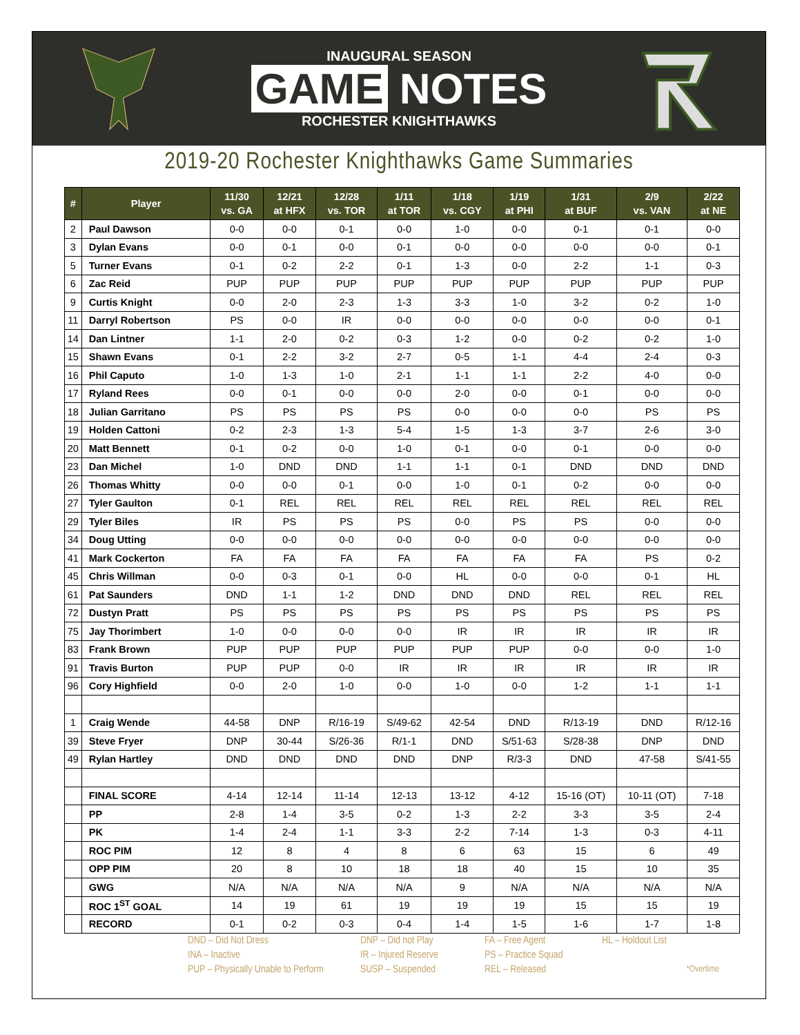INAUGURAL SEASON
GAME NOTES
ROCHESTER KNIGHTHAWKS
2019-20 Rochester Knighthawks Game Summaries
| # | Player | 11/30 vs. GA | 12/21 at HFX | 12/28 vs. TOR | 1/11 at TOR | 1/18 vs. CGY | 1/19 at PHI | 1/31 at BUF | 2/9 vs. VAN | 2/22 at NE |
| --- | --- | --- | --- | --- | --- | --- | --- | --- | --- | --- |
| 2 | Paul Dawson | 0-0 | 0-0 | 0-1 | 0-0 | 1-0 | 0-0 | 0-1 | 0-1 | 0-0 |
| 3 | Dylan Evans | 0-0 | 0-1 | 0-0 | 0-1 | 0-0 | 0-0 | 0-0 | 0-0 | 0-1 |
| 5 | Turner Evans | 0-1 | 0-2 | 2-2 | 0-1 | 1-3 | 0-0 | 2-2 | 1-1 | 0-3 |
| 6 | Zac Reid | PUP | PUP | PUP | PUP | PUP | PUP | PUP | PUP | PUP |
| 9 | Curtis Knight | 0-0 | 2-0 | 2-3 | 1-3 | 3-3 | 1-0 | 3-2 | 0-2 | 1-0 |
| 11 | Darryl Robertson | PS | 0-0 | IR | 0-0 | 0-0 | 0-0 | 0-0 | 0-0 | 0-1 |
| 14 | Dan Lintner | 1-1 | 2-0 | 0-2 | 0-3 | 1-2 | 0-0 | 0-2 | 0-2 | 1-0 |
| 15 | Shawn Evans | 0-1 | 2-2 | 3-2 | 2-7 | 0-5 | 1-1 | 4-4 | 2-4 | 0-3 |
| 16 | Phil Caputo | 1-0 | 1-3 | 1-0 | 2-1 | 1-1 | 1-1 | 2-2 | 4-0 | 0-0 |
| 17 | Ryland Rees | 0-0 | 0-1 | 0-0 | 0-0 | 2-0 | 0-0 | 0-1 | 0-0 | 0-0 |
| 18 | Julian Garritano | PS | PS | PS | PS | 0-0 | 0-0 | 0-0 | PS | PS |
| 19 | Holden Cattoni | 0-2 | 2-3 | 1-3 | 5-4 | 1-5 | 1-3 | 3-7 | 2-6 | 3-0 |
| 20 | Matt Bennett | 0-1 | 0-2 | 0-0 | 1-0 | 0-1 | 0-0 | 0-1 | 0-0 | 0-0 |
| 23 | Dan Michel | 1-0 | DND | DND | 1-1 | 1-1 | 0-1 | DND | DND | DND |
| 26 | Thomas Whitty | 0-0 | 0-0 | 0-1 | 0-0 | 1-0 | 0-1 | 0-2 | 0-0 | 0-0 |
| 27 | Tyler Gaulton | 0-1 | REL | REL | REL | REL | REL | REL | REL | REL |
| 29 | Tyler Biles | IR | PS | PS | PS | 0-0 | PS | PS | 0-0 | 0-0 |
| 34 | Doug Utting | 0-0 | 0-0 | 0-0 | 0-0 | 0-0 | 0-0 | 0-0 | 0-0 | 0-0 |
| 41 | Mark Cockerton | FA | FA | FA | FA | FA | FA | FA | PS | 0-2 |
| 45 | Chris Willman | 0-0 | 0-3 | 0-1 | 0-0 | HL | 0-0 | 0-0 | 0-1 | HL |
| 61 | Pat Saunders | DND | 1-1 | 1-2 | DND | DND | DND | REL | REL | REL |
| 72 | Dustyn Pratt | PS | PS | PS | PS | PS | PS | PS | PS | PS |
| 75 | Jay Thorimbert | 1-0 | 0-0 | 0-0 | 0-0 | IR | IR | IR | IR | IR |
| 83 | Frank Brown | PUP | PUP | PUP | PUP | PUP | PUP | 0-0 | 0-0 | 1-0 |
| 91 | Travis Burton | PUP | PUP | 0-0 | IR | IR | IR | IR | IR | IR |
| 96 | Cory Highfield | 0-0 | 2-0 | 1-0 | 0-0 | 1-0 | 0-0 | 1-2 | 1-1 | 1-1 |
| 1 | Craig Wende | 44-58 | DNP | R/16-19 | S/49-62 | 42-54 | DND | R/13-19 | DND | R/12-16 |
| 39 | Steve Fryer | DNP | 30-44 | S/26-36 | R/1-1 | DND | S/51-63 | S/28-38 | DNP | DND |
| 49 | Rylan Hartley | DND | DND | DND | DND | DNP | R/3-3 | DND | 47-58 | S/41-55 |
| | FINAL SCORE | 4-14 | 12-14 | 11-14 | 12-13 | 13-12 | 4-12 | 15-16 (OT) | 10-11 (OT) | 7-18 |
| | PP | 2-8 | 1-4 | 3-5 | 0-2 | 1-3 | 2-2 | 3-3 | 3-5 | 2-4 |
| | PK | 1-4 | 2-4 | 1-1 | 3-3 | 2-2 | 7-14 | 1-3 | 0-3 | 4-11 |
| | ROC PIM | 12 | 8 | 4 | 8 | 6 | 63 | 15 | 6 | 49 |
| | OPP PIM | 20 | 8 | 10 | 18 | 18 | 40 | 15 | 10 | 35 |
| | GWG | N/A | N/A | N/A | N/A | 9 | N/A | N/A | N/A | N/A |
| | ROC 1<sup>ST</sup> GOAL | 14 | 19 | 61 | 19 | 19 | 19 | 15 | 15 | 19 |
| | RECORD | 0-1 | 0-2 | 0-3 | 0-4 | 1-4 | 1-5 | 1-6 | 1-7 | 1-8 |
DND – Did Not Dress
DNP – Did not Play
FA – Free Agent
HL – Holdout List
INA – Inactive
IR – Injured Reserve
PS – Practice Squad
PUP – Physically Unable to Perform
SUSP – Suspended
REL – Released
*Overtime